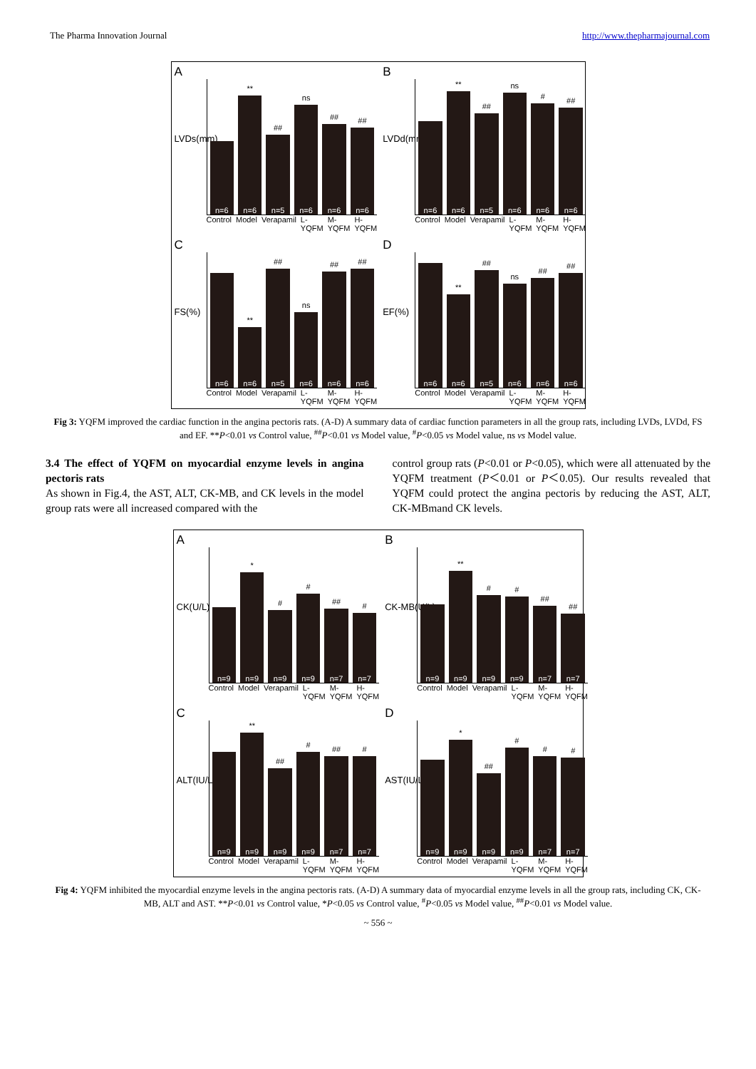The Pharma Innovation Journal http://www.thepharmajournal.com
A
LVDs(mm)
n=6
**
n=6
##
n=5
ns
n=6
##
n=6
##
n=6
Control Model Verapamil L-YQFM M-YQFM H-YQFM
B
LVDd(mm)
n=6
**
n=6
##
n=5
ns
n=6
#
n=6
##
n=6
Control Model Verapamil L-YQFM M-YQFM H-YQFM
C
FS(%)
n=6
**
n=6
##
n=5
ns
n=6
##
n=6
##
n=6
Control Model Verapamil L-YQFM M-YQFM H-YQFM
D
EF(%)
n=6
**
n=6
##
n=5
ns
n=6
##
n=6
##
n=6
Control Model Verapamil L-YQFM M-YQFM H-YQFM
Fig 3: YQFM improved the cardiac function in the angina pectoris rats. (A-D) A summary data of cardiac function parameters in all the group rats, including LVDs, LVDd, FS and EF. **P<0.01 vs Control value, <sup>##</sup>P<0.01 vs Model value, <sup>#</sup>P<0.05 vs Model value, ns vs Model value.
3.4 The effect of YQFM on myocardial enzyme levels in angina pectoris rats
As shown in Fig.4, the AST, ALT, CK-MB, and CK levels in the model group rats were all increased compared with the
control group rats (P<0.01 or P<0.05), which were all attenuated by the YQFM treatment (P＜0.01 or P＜0.05). Our results revealed that YQFM could protect the angina pectoris by reducing the AST, ALT, CK-MBmand CK levels.
A
CK(U/L)
n=9
*
n=9
#
n=9
#
n=9
##
n=7
#
n=7
Control Model Verapamil L-YQFM M-YQFM H-YQFM
B
CK-MB(U/L)
n=9
**
n=9
#
n=9
#
n=9
##
n=7
##
n=7
Control Model Verapamil L-YQFM M-YQFM H-YQFM
C
ALT(IU/L)
n=9
**
n=9
##
n=9
#
n=9
##
n=7
#
n=7
Control Model Verapamil L-YQFM M-YQFM H-YQFM
D
AST(IU/L)
n=9
*
n=9
##
n=9
#
n=9
#
n=7
#
n=7
Control Model Verapamil L-YQFM M-YQFM H-YQFM
Fig 4: YQFM inhibited the myocardial enzyme levels in the angina pectoris rats. (A-D) A summary data of myocardial enzyme levels in all the group rats, including CK, CK-MB, ALT and AST. **P<0.01 vs Control value, *P<0.05 vs Control value, <sup>#</sup>P<0.05 vs Model value, <sup>##</sup>P<0.01 vs Model value.
~ 556 ~